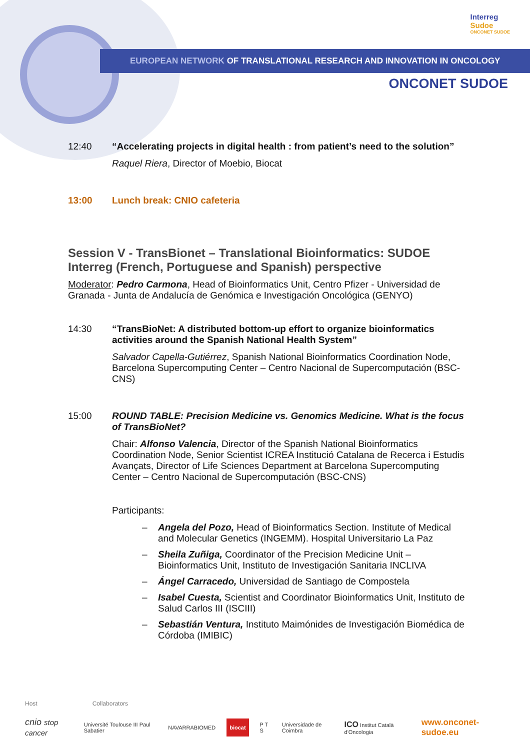Interreg
Sudoe
ONCONET SUDOE
EUROPEAN NETWORK OF TRANSLATIONAL RESEARCH AND INNOVATION IN ONCOLOGY
ONCONET SUDOE
12:40 “Accelerating projects in digital health : from patient’s need to the solution”
Raquel Riera, Director of Moebio, Biocat
13:00 Lunch break: CNIO cafeteria
Session V - TransBionet – Translational Bioinformatics: SUDOE Interreg (French, Portuguese and Spanish) perspective
Moderator: Pedro Carmona, Head of Bioinformatics Unit, Centro Pfizer - Universidad de Granada - Junta de Andalucía de Genómica e Investigación Oncológica (GENYO)
14:30 “TransBioNet: A distributed bottom-up effort to organize bioinformatics activities around the Spanish National Health System”
Salvador Capella-Gutiérrez, Spanish National Bioinformatics Coordination Node, Barcelona Supercomputing Center – Centro Nacional de Supercomputación (BSC-CNS)
15:00 ROUND TABLE: Precision Medicine vs. Genomics Medicine. What is the focus of TransBioNet?
Chair: Alfonso Valencia, Director of the Spanish National Bioinformatics Coordination Node, Senior Scientist ICREA Institució Catalana de Recerca i Estudis Avançats, Director of Life Sciences Department at Barcelona Supercomputing Center – Centro Nacional de Supercomputación (BSC-CNS)
Participants:
– Angela del Pozo, Head of Bioinformatics Section. Institute of Medical and Molecular Genetics (INGEMM). Hospital Universitario La Paz
– Sheila Zuñiga, Coordinator of the Precision Medicine Unit – Bioinformatics Unit, Instituto de Investigación Sanitaria INCLIVA
– Ángel Carracedo, Universidad de Santiago de Compostela
– Isabel Cuesta, Scientist and Coordinator Bioinformatics Unit, Instituto de Salud Carlos III (ISCIII)
– Sebastián Ventura, Instituto Maimónides de Investigación Biomédica de Córdoba (IMIBIC)
Host Collaborators
cnio stop cancer Université Toulouse III Paul Sabatier NAVARRABIOMED biocat P T S Universidade de Coimbra ICO Institut Català d'Oncologia www.onconet-sudoe.eu